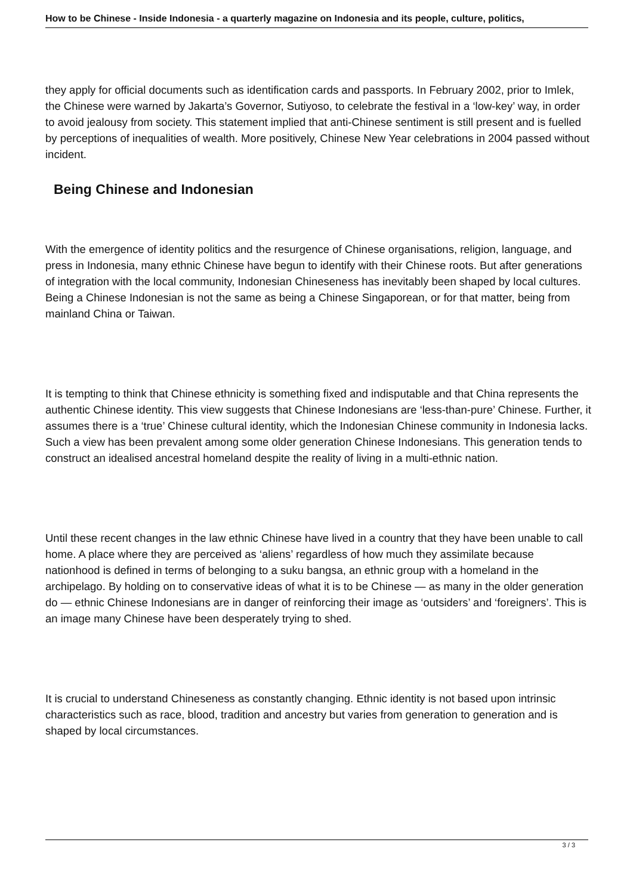How to be Chinese - Inside Indonesia - a quarterly magazine on Indonesia and its people, culture, politics,
they apply for official documents such as identification cards and passports. In February 2002, prior to Imlek, the Chinese were warned by Jakarta’s Governor, Sutiyoso, to celebrate the festival in a ‘low-key’ way, in order to avoid jealousy from society. This statement implied that anti-Chinese sentiment is still present and is fuelled by perceptions of inequalities of wealth. More positively, Chinese New Year celebrations in 2004 passed without incident.
Being Chinese and Indonesian
With the emergence of identity politics and the resurgence of Chinese organisations, religion, language, and press in Indonesia, many ethnic Chinese have begun to identify with their Chinese roots. But after generations of integration with the local community, Indonesian Chineseness has inevitably been shaped by local cultures. Being a Chinese Indonesian is not the same as being a Chinese Singaporean, or for that matter, being from mainland China or Taiwan.
It is tempting to think that Chinese ethnicity is something fixed and indisputable and that China represents the authentic Chinese identity. This view suggests that Chinese Indonesians are ‘less-than-pure’ Chinese. Further, it assumes there is a ‘true’ Chinese cultural identity, which the Indonesian Chinese community in Indonesia lacks. Such a view has been prevalent among some older generation Chinese Indonesians. This generation tends to construct an idealised ancestral homeland despite the reality of living in a multi-ethnic nation.
Until these recent changes in the law ethnic Chinese have lived in a country that they have been unable to call home. A place where they are perceived as ‘aliens’ regardless of how much they assimilate because nationhood is defined in terms of belonging to a suku bangsa, an ethnic group with a homeland in the archipelago. By holding on to conservative ideas of what it is to be Chinese — as many in the older generation do — ethnic Chinese Indonesians are in danger of reinforcing their image as ‘outsiders’ and ‘foreigners’. This is an image many Chinese have been desperately trying to shed.
It is crucial to understand Chineseness as constantly changing. Ethnic identity is not based upon intrinsic characteristics such as race, blood, tradition and ancestry but varies from generation to generation and is shaped by local circumstances.
3 / 3